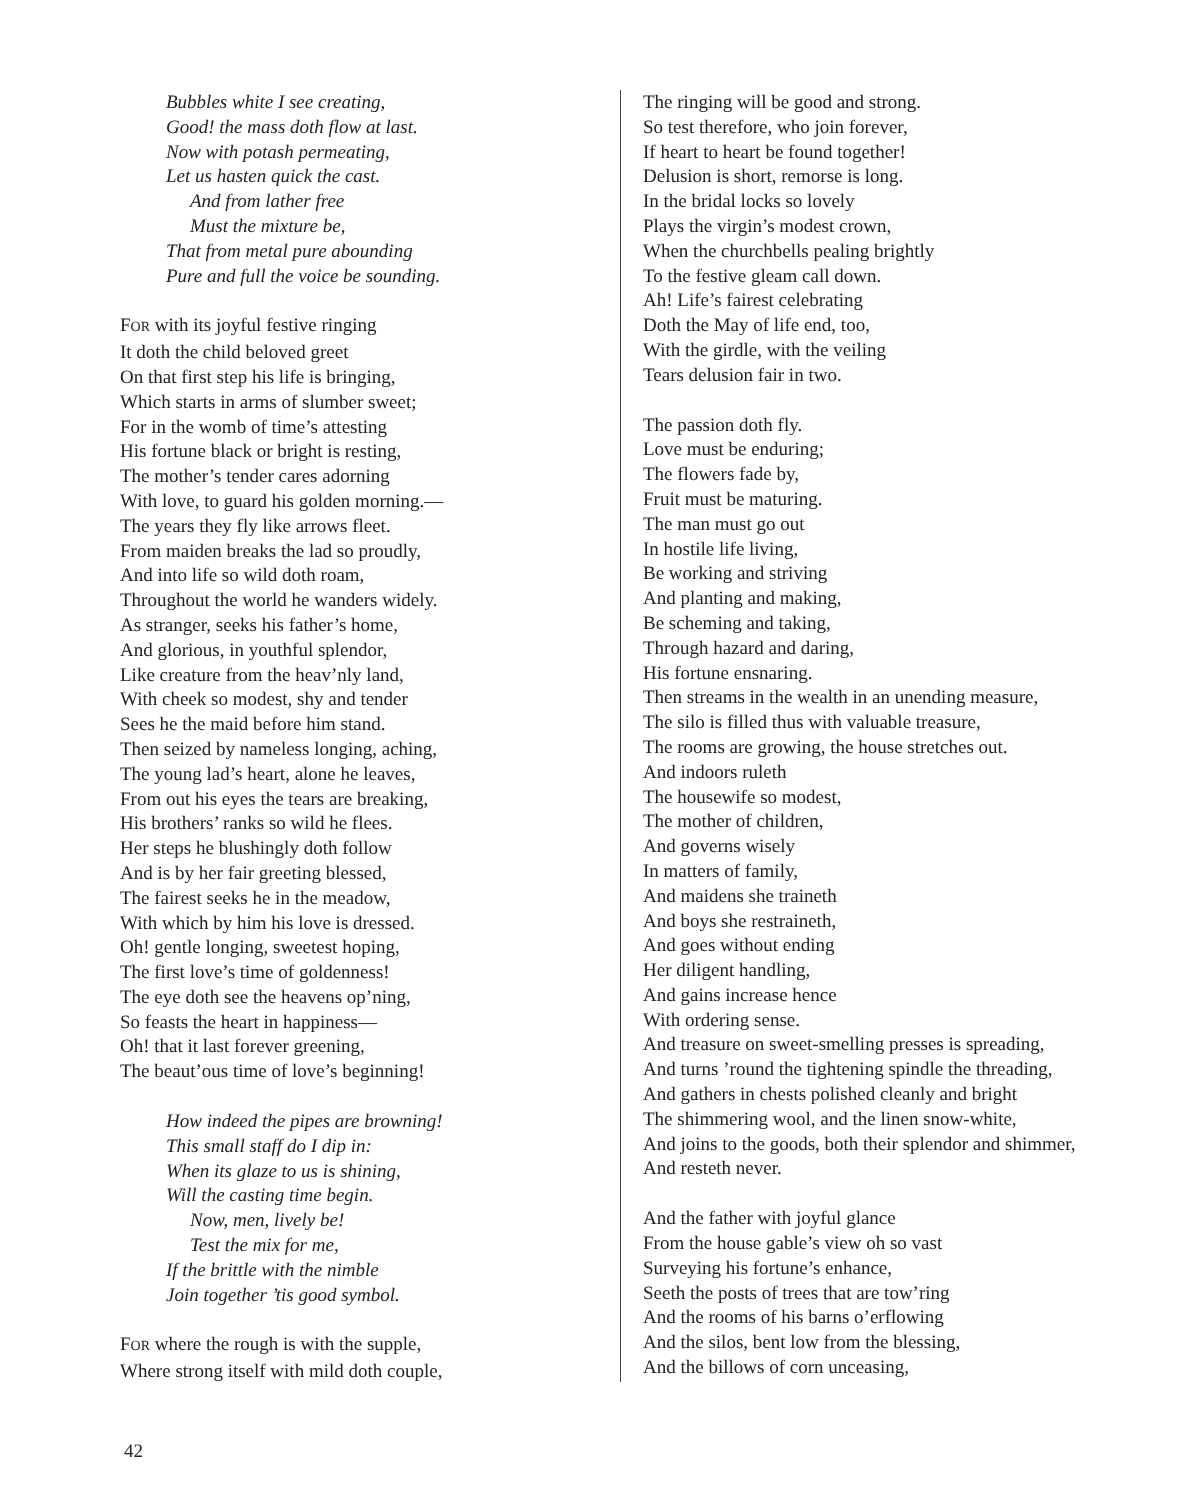Bubbles white I see creating,
Good! the mass doth flow at last.
Now with potash permeating,
Let us hasten quick the cast.
And from lather free
Must the mixture be,
That from metal pure abounding
Pure and full the voice be sounding.
FOR with its joyful festive ringing
It doth the child beloved greet
On that first step his life is bringing,
Which starts in arms of slumber sweet;
For in the womb of time’s attesting
His fortune black or bright is resting,
The mother’s tender cares adorning
With love, to guard his golden morning.—
The years they fly like arrows fleet.
From maiden breaks the lad so proudly,
And into life so wild doth roam,
Throughout the world he wanders widely.
As stranger, seeks his father’s home,
And glorious, in youthful splendor,
Like creature from the heav’nly land,
With cheek so modest, shy and tender
Sees he the maid before him stand.
Then seized by nameless longing, aching,
The young lad’s heart, alone he leaves,
From out his eyes the tears are breaking,
His brothers’ ranks so wild he flees.
Her steps he blushingly doth follow
And is by her fair greeting blessed,
The fairest seeks he in the meadow,
With which by him his love is dressed.
Oh! gentle longing, sweetest hoping,
The first love’s time of goldenness!
The eye doth see the heavens op’ning,
So feasts the heart in happiness—
Oh! that it last forever greening,
The beaut’ous time of love’s beginning!
How indeed the pipes are browning!
This small staff do I dip in:
When its glaze to us is shining,
Will the casting time begin.
Now, men, lively be!
Test the mix for me,
If the brittle with the nimble
Join together ’tis good symbol.
FOR where the rough is with the supple,
Where strong itself with mild doth couple,
The ringing will be good and strong.
So test therefore, who join forever,
If heart to heart be found together!
Delusion is short, remorse is long.
In the bridal locks so lovely
Plays the virgin’s modest crown,
When the churchbells pealing brightly
To the festive gleam call down.
Ah! Life’s fairest celebrating
Doth the May of life end, too,
With the girdle, with the veiling
Tears delusion fair in two.
The passion doth fly.
Love must be enduring;
The flowers fade by,
Fruit must be maturing.
The man must go out
In hostile life living,
Be working and striving
And planting and making,
Be scheming and taking,
Through hazard and daring,
His fortune ensnaring.
Then streams in the wealth in an unending measure,
The silo is filled thus with valuable treasure,
The rooms are growing, the house stretches out.
And indoors ruleth
The housewife so modest,
The mother of children,
And governs wisely
In matters of family,
And maidens she traineth
And boys she restraineth,
And goes without ending
Her diligent handling,
And gains increase hence
With ordering sense.
And treasure on sweet-smelling presses is spreading,
And turns ’round the tightening spindle the threading,
And gathers in chests polished cleanly and bright
The shimmering wool, and the linen snow-white,
And joins to the goods, both their splendor and shimmer,
And resteth never.
And the father with joyful glance
From the house gable’s view oh so vast
Surveying his fortune’s enhance,
Seeth the posts of trees that are tow’ring
And the rooms of his barns o’erflowing
And the silos, bent low from the blessing,
And the billows of corn unceasing,
42